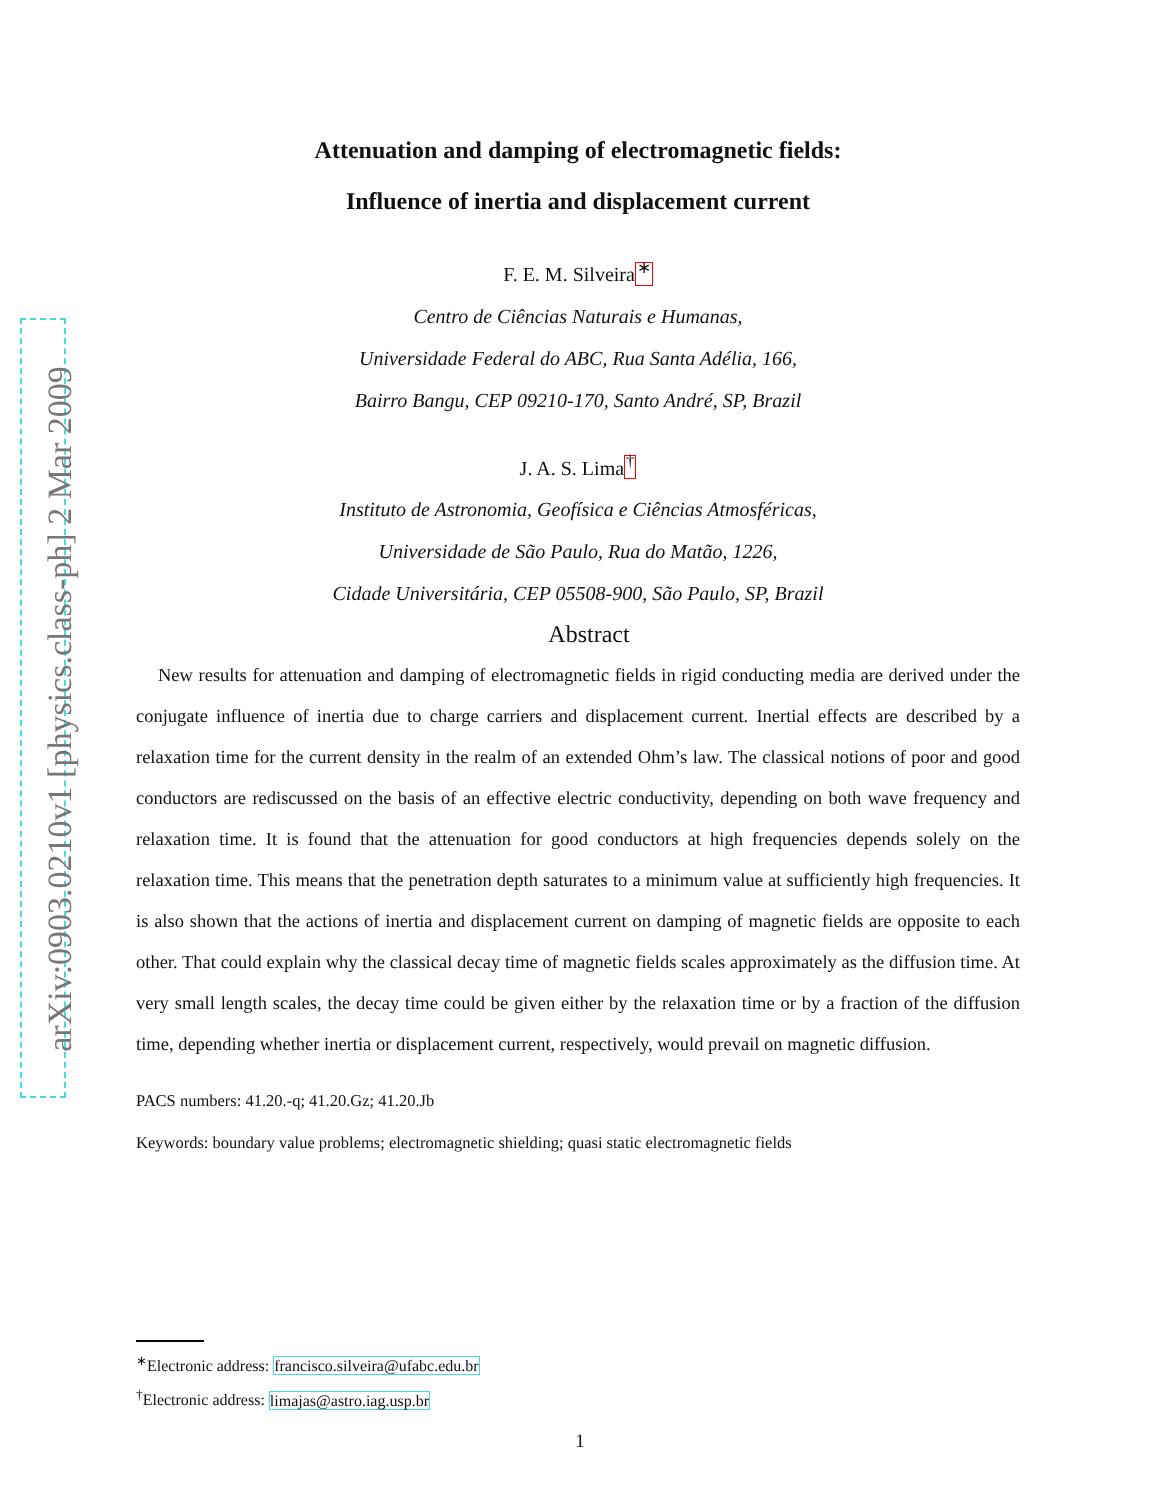arXiv:0903.0210v1 [physics.class-ph] 2 Mar 2009
Attenuation and damping of electromagnetic fields:
Influence of inertia and displacement current
F. E. M. Silveira<sup>∗</sup>
Centro de Ciências Naturais e Humanas,
Universidade Federal do ABC, Rua Santa Adélia, 166,
Bairro Bangu, CEP 09210-170, Santo André, SP, Brazil
J. A. S. Lima<sup>†</sup>
Instituto de Astronomia, Geofísica e Ciências Atmosféricas,
Universidade de São Paulo, Rua do Matão, 1226,
Cidade Universitária, CEP 05508-900, São Paulo, SP, Brazil
Abstract
New results for attenuation and damping of electromagnetic fields in rigid conducting media are derived under the conjugate influence of inertia due to charge carriers and displacement current. Inertial effects are described by a relaxation time for the current density in the realm of an extended Ohm’s law. The classical notions of poor and good conductors are rediscussed on the basis of an effective electric conductivity, depending on both wave frequency and relaxation time. It is found that the attenuation for good conductors at high frequencies depends solely on the relaxation time. This means that the penetration depth saturates to a minimum value at sufficiently high frequencies. It is also shown that the actions of inertia and displacement current on damping of magnetic fields are opposite to each other. That could explain why the classical decay time of magnetic fields scales approximately as the diffusion time. At very small length scales, the decay time could be given either by the relaxation time or by a fraction of the diffusion time, depending whether inertia or displacement current, respectively, would prevail on magnetic diffusion.
PACS numbers: 41.20.-q; 41.20.Gz; 41.20.Jb
Keywords: boundary value problems; electromagnetic shielding; quasi static electromagnetic fields
<sup>∗</sup>Electronic address: francisco.silveira@ufabc.edu.br
<sup>†</sup> Electronic address: limajas@astro.iag.usp.br
1